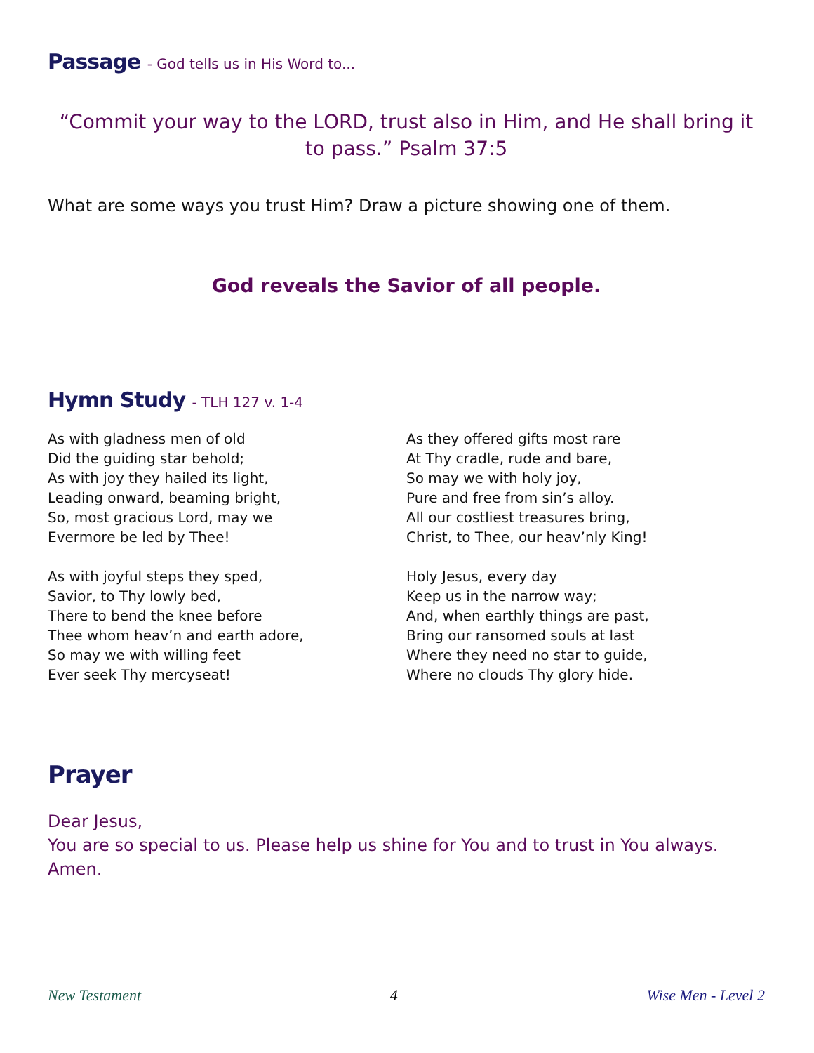Passage - God tells us in His Word to...
“Commit your way to the LORD, trust also in Him, and He shall bring it to pass.” Psalm 37:5
What are some ways you trust Him? Draw a picture showing one of them.
God reveals the Savior of all people.
Hymn Study - TLH 127 v. 1-4
As with gladness men of old
Did the guiding star behold;
As with joy they hailed its light,
Leading onward, beaming bright,
So, most gracious Lord, may we
Evermore be led by Thee!
As with joyful steps they sped,
Savior, to Thy lowly bed,
There to bend the knee before
Thee whom heav’n and earth adore,
So may we with willing feet
Ever seek Thy mercyseat!
As they offered gifts most rare
At Thy cradle, rude and bare,
So may we with holy joy,
Pure and free from sin’s alloy.
All our costliest treasures bring,
Christ, to Thee, our heav’nly King!
Holy Jesus, every day
Keep us in the narrow way;
And, when earthly things are past,
Bring our ransomed souls at last
Where they need no star to guide,
Where no clouds Thy glory hide.
Prayer
Dear Jesus,
You are so special to us. Please help us shine for You and to trust in You always. Amen.
New Testament 4 Wise Men - Level 2